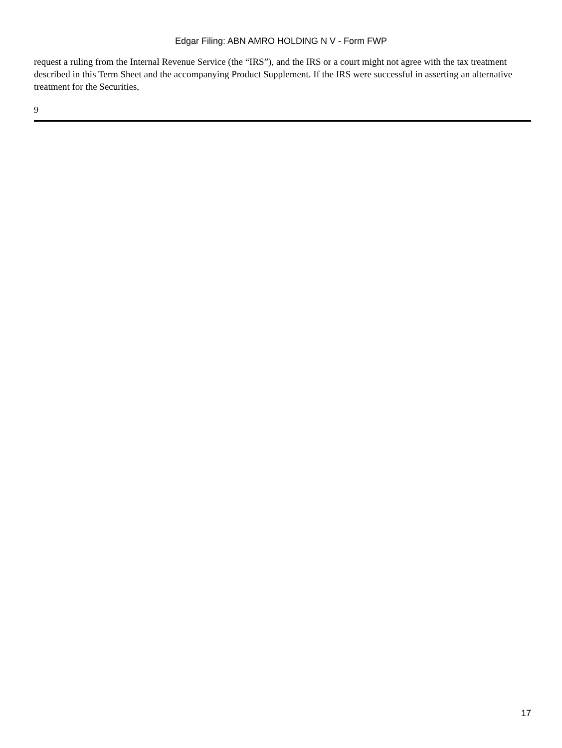Edgar Filing: ABN AMRO HOLDING N V - Form FWP
request a ruling from the Internal Revenue Service (the “IRS”), and the IRS or a court might not agree with the tax treatment described in this Term Sheet and the accompanying Product Supplement. If the IRS were successful in asserting an alternative treatment for the Securities,
9
17